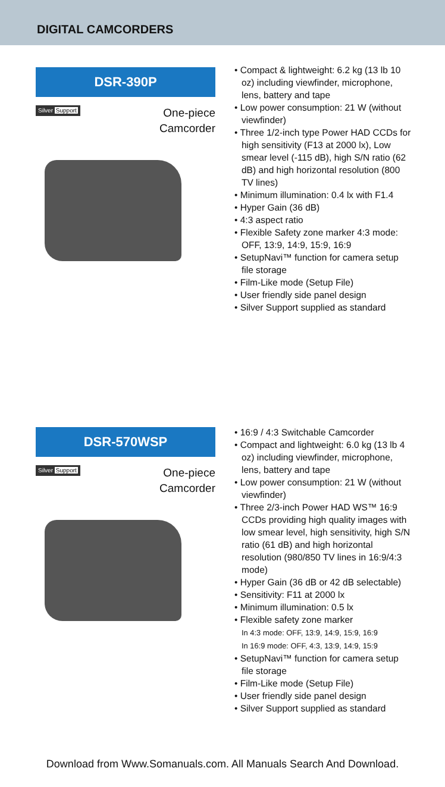DIGITAL CAMCORDERS
DSR-390P
Silver Support
One-piece
Camcorder
• Compact & lightweight: 6.2 kg (13 lb 10 oz) including viewfinder, microphone, lens, battery and tape
• Low power consumption: 21 W (without viewfinder)
• Three 1/2-inch type Power HAD CCDs for high sensitivity (F13 at 2000 lx), Low smear level (-115 dB), high S/N ratio (62 dB) and high horizontal resolution (800 TV lines)
• Minimum illumination: 0.4 lx with F1.4
• Hyper Gain (36 dB)
• 4:3 aspect ratio
• Flexible Safety zone marker 4:3 mode: OFF, 13:9, 14:9, 15:9, 16:9
• SetupNavi™ function for camera setup file storage
• Film-Like mode (Setup File)
• User friendly side panel design
• Silver Support supplied as standard
DSR-570WSP
Silver Support
One-piece
Camcorder
• 16:9 / 4:3 Switchable Camcorder
• Compact and lightweight: 6.0 kg (13 lb 4 oz) including viewfinder, microphone, lens, battery and tape
• Low power consumption: 21 W (without viewfinder)
• Three 2/3-inch Power HAD WS™ 16:9 CCDs providing high quality images with low smear level, high sensitivity, high S/N ratio (61 dB) and high horizontal resolution (980/850 TV lines in 16:9/4:3 mode)
• Hyper Gain (36 dB or 42 dB selectable)
• Sensitivity: F11 at 2000 lx
• Minimum illumination: 0.5 lx
• Flexible safety zone marker
In 4:3 mode: OFF, 13:9, 14:9, 15:9, 16:9
In 16:9 mode: OFF, 4:3, 13:9, 14:9, 15:9
• SetupNavi™ function for camera setup file storage
• Film-Like mode (Setup File)
• User friendly side panel design
• Silver Support supplied as standard
Download from Www.Somanuals.com. All Manuals Search And Download.